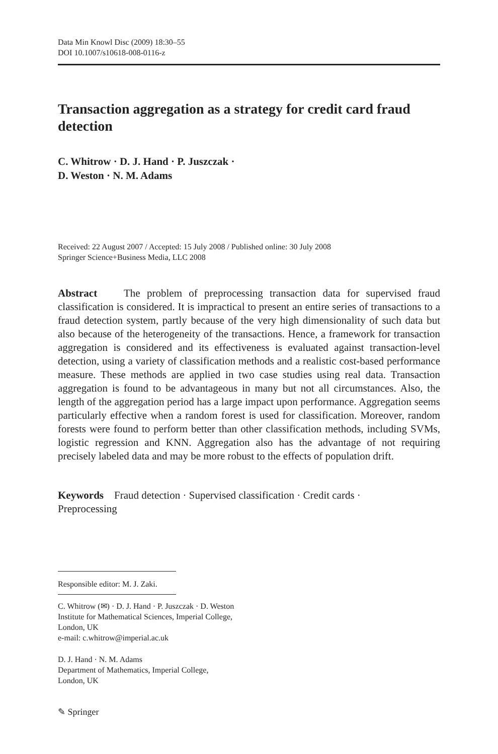Data Min Knowl Disc (2009) 18:30–55
DOI 10.1007/s10618-008-0116-z
Transaction aggregation as a strategy for credit card fraud detection
C. Whitrow · D. J. Hand · P. Juszczak ·
D. Weston · N. M. Adams
Received: 22 August 2007 / Accepted: 15 July 2008 / Published online: 30 July 2008
Springer Science+Business Media, LLC 2008
Abstract The problem of preprocessing transaction data for supervised fraud classification is considered. It is impractical to present an entire series of transactions to a fraud detection system, partly because of the very high dimensionality of such data but also because of the heterogeneity of the transactions. Hence, a framework for transaction aggregation is considered and its effectiveness is evaluated against transaction-level detection, using a variety of classification methods and a realistic cost-based performance measure. These methods are applied in two case studies using real data. Transaction aggregation is found to be advantageous in many but not all circumstances. Also, the length of the aggregation period has a large impact upon performance. Aggregation seems particularly effective when a random forest is used for classification. Moreover, random forests were found to perform better than other classification methods, including SVMs, logistic regression and KNN. Aggregation also has the advantage of not requiring precisely labeled data and may be more robust to the effects of population drift.
Keywords Fraud detection · Supervised classification · Credit cards ·
Preprocessing
Responsible editor: M. J. Zaki.
C. Whitrow (✉) · D. J. Hand · P. Juszczak · D. Weston
Institute for Mathematical Sciences, Imperial College,
London, UK
e-mail: c.whitrow@imperial.ac.uk
D. J. Hand · N. M. Adams
Department of Mathematics, Imperial College,
London, UK
✎ Springer